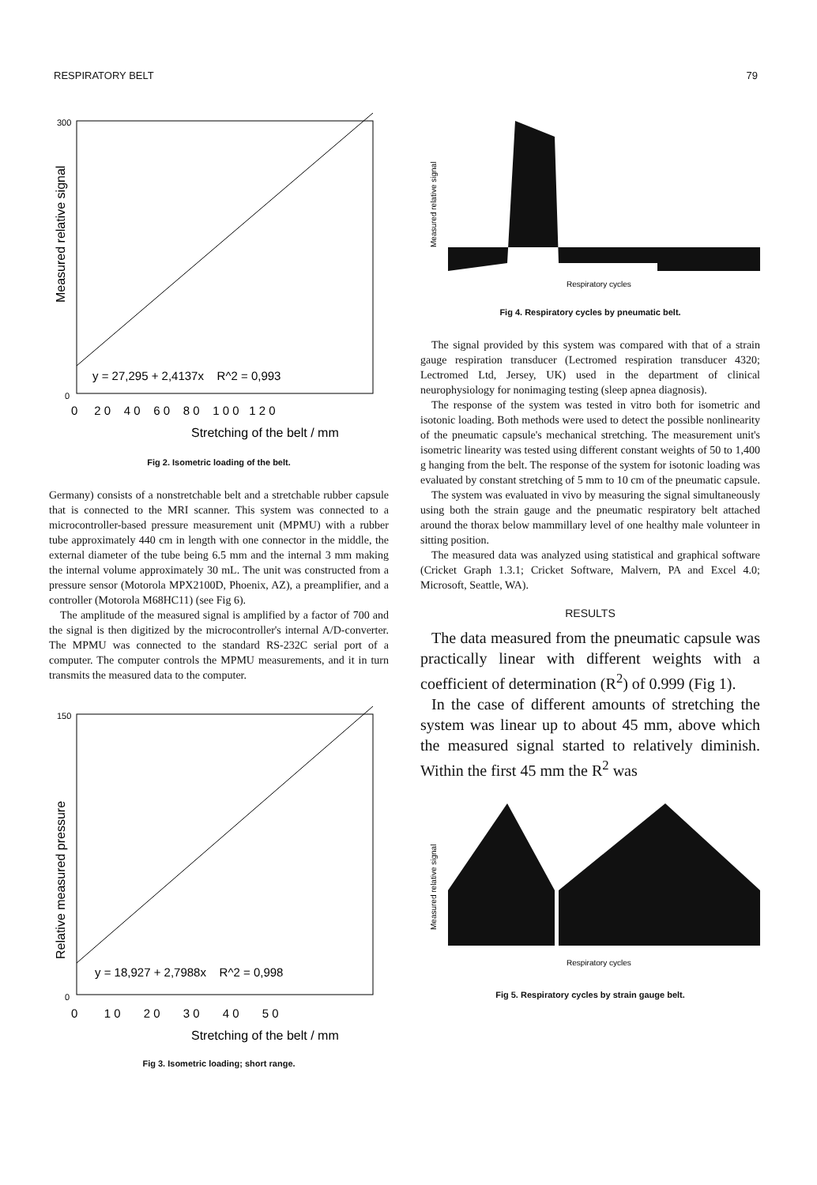RESPIRATORY BELT 79
300
0
Measured relative signal
y = 27,295 + 2,4137x R^2 = 0,993
0 2 0 4 0 6 0 8 0 1 0 0 1 2 0
Stretching of the belt / mm
Fig 2. Isometric loading of the belt.
Germany) consists of a nonstretchable belt and a stretchable rubber capsule that is connected to the MRI scanner. This system was connected to a microcontroller-based pressure measurement unit (MPMU) with a rubber tube approximately 440 cm in length with one connector in the middle, the external diameter of the tube being 6.5 mm and the internal 3 mm making the internal volume approximately 30 mL. The unit was constructed from a pressure sensor (Motorola MPX2100D, Phoenix, AZ), a preamplifier, and a controller (Motorola M68HC11) (see Fig 6).
The amplitude of the measured signal is amplified by a factor of 700 and the signal is then digitized by the microcontroller's internal A/D-converter. The MPMU was connected to the standard RS-232C serial port of a computer. The computer controls the MPMU measurements, and it in turn transmits the measured data to the computer.
150
0
Relative measured pressure
y = 18,927 + 2,7988x R^2 = 0,998
0 1 0 2 0 3 0 4 0 5 0
Stretching of the belt / mm
Fig 3. Isometric loading; short range.
Measured relative signal
Respiratory cycles
Fig 4. Respiratory cycles by pneumatic belt.
The signal provided by this system was compared with that of a strain gauge respiration transducer (Lectromed respiration transducer 4320; Lectromed Ltd, Jersey, UK) used in the department of clinical neurophysiology for nonimaging testing (sleep apnea diagnosis).
The response of the system was tested in vitro both for isometric and isotonic loading. Both methods were used to detect the possible nonlinearity of the pneumatic capsule's mechanical stretching. The measurement unit's isometric linearity was tested using different constant weights of 50 to 1,400 g hanging from the belt. The response of the system for isotonic loading was evaluated by constant stretching of 5 mm to 10 cm of the pneumatic capsule.
The system was evaluated in vivo by measuring the signal simultaneously using both the strain gauge and the pneumatic respiratory belt attached around the thorax below mammillary level of one healthy male volunteer in sitting position.
The measured data was analyzed using statistical and graphical software (Cricket Graph 1.3.1; Cricket Software, Malvern, PA and Excel 4.0; Microsoft, Seattle, WA).
RESULTS
The data measured from the pneumatic capsule was practically linear with different weights with a coefficient of determination (R<sup>2</sup>) of 0.999 (Fig 1).
In the case of different amounts of stretching the system was linear up to about 45 mm, above which the measured signal started to relatively diminish. Within the first 45 mm the R<sup>2</sup> was
Measured relative signal
Respiratory cycles
Fig 5. Respiratory cycles by strain gauge belt.